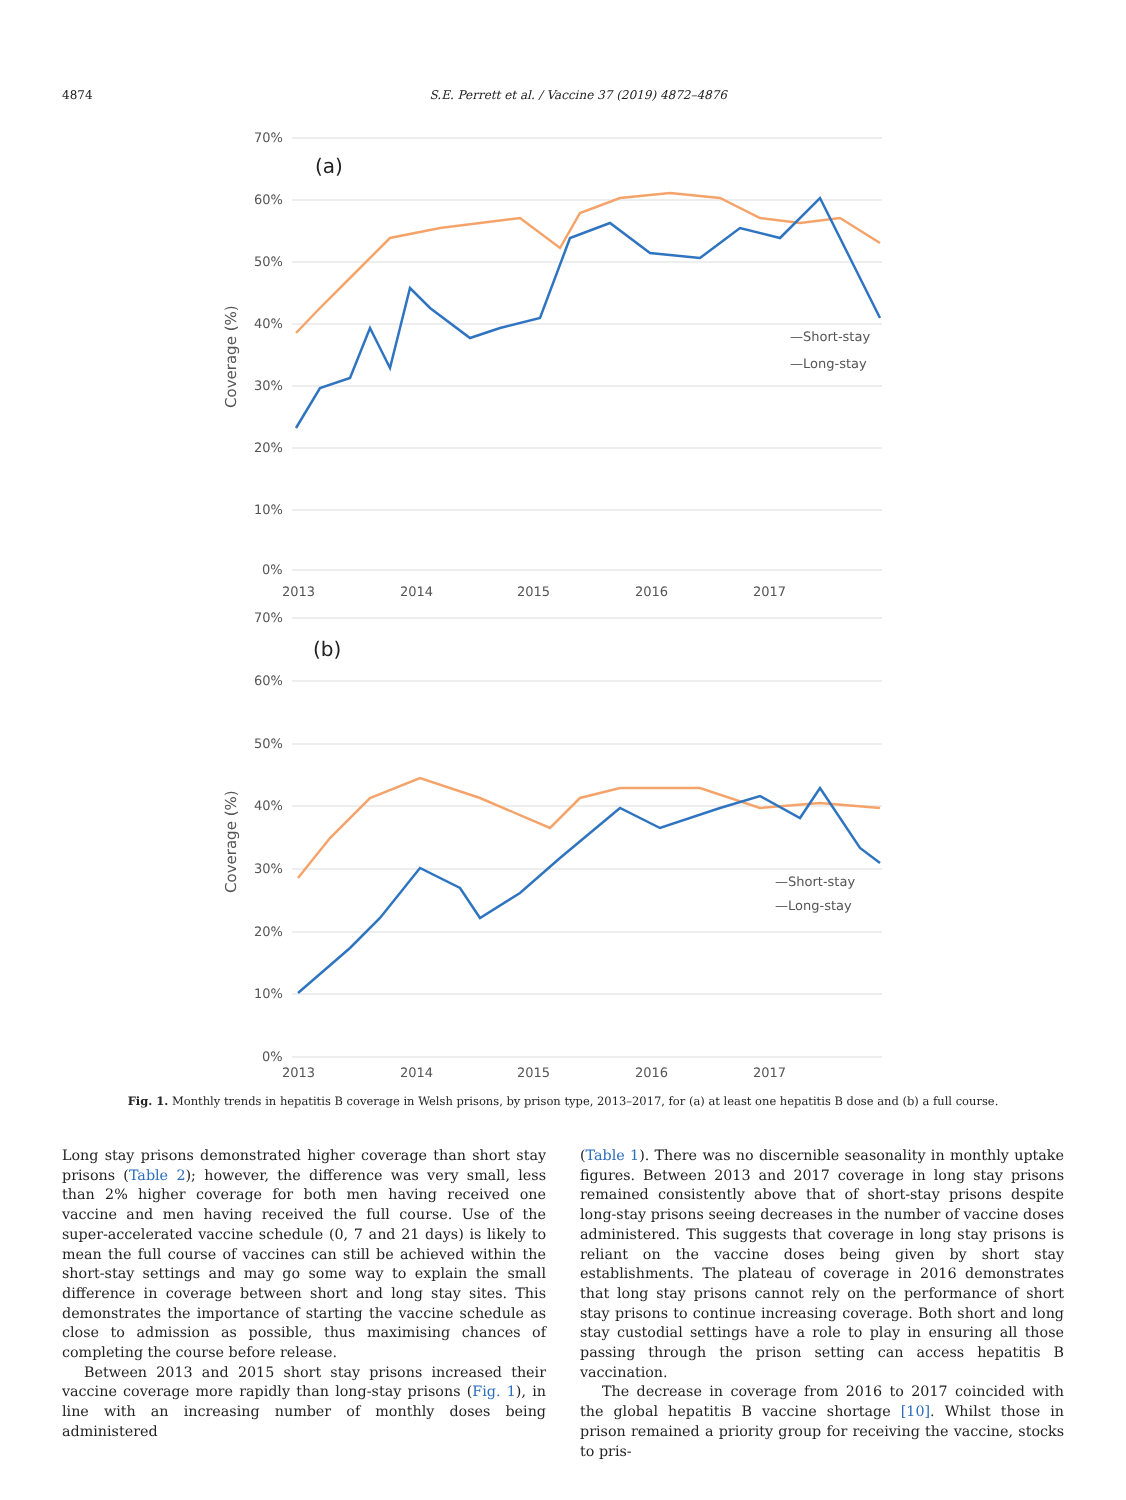4874 S.E. Perrett et al. / Vaccine 37 (2019) 4872–4876
70%
60%
50%
40%
30%
20%
10%
0%
2013
2014
2015
2016
2017
(a)
Coverage (%)
—Short-stay
—Long-stay
70%
60%
50%
40%
30%
20%
10%
0%
2013
2014
2015
2016
2017
(b)
Coverage (%)
—Short-stay
—Long-stay
Fig. 1. Monthly trends in hepatitis B coverage in Welsh prisons, by prison type, 2013–2017, for (a) at least one hepatitis B dose and (b) a full course.
Long stay prisons demonstrated higher coverage than short stay prisons (Table 2); however, the difference was very small, less than 2% higher coverage for both men having received one vaccine and men having received the full course. Use of the super-accelerated vaccine schedule (0, 7 and 21 days) is likely to mean the full course of vaccines can still be achieved within the short-stay settings and may go some way to explain the small difference in coverage between short and long stay sites. This demonstrates the importance of starting the vaccine schedule as close to admission as possible, thus maximising chances of completing the course before release.
Between 2013 and 2015 short stay prisons increased their vaccine coverage more rapidly than long-stay prisons (Fig. 1), in line with an increasing number of monthly doses being administered
(Table 1). There was no discernible seasonality in monthly uptake figures. Between 2013 and 2017 coverage in long stay prisons remained consistently above that of short-stay prisons despite long-stay prisons seeing decreases in the number of vaccine doses administered. This suggests that coverage in long stay prisons is reliant on the vaccine doses being given by short stay establishments. The plateau of coverage in 2016 demonstrates that long stay prisons cannot rely on the performance of short stay prisons to continue increasing coverage. Both short and long stay custodial settings have a role to play in ensuring all those passing through the prison setting can access hepatitis B vaccination.
The decrease in coverage from 2016 to 2017 coincided with the global hepatitis B vaccine shortage [10]. Whilst those in prison remained a priority group for receiving the vaccine, stocks to pris-